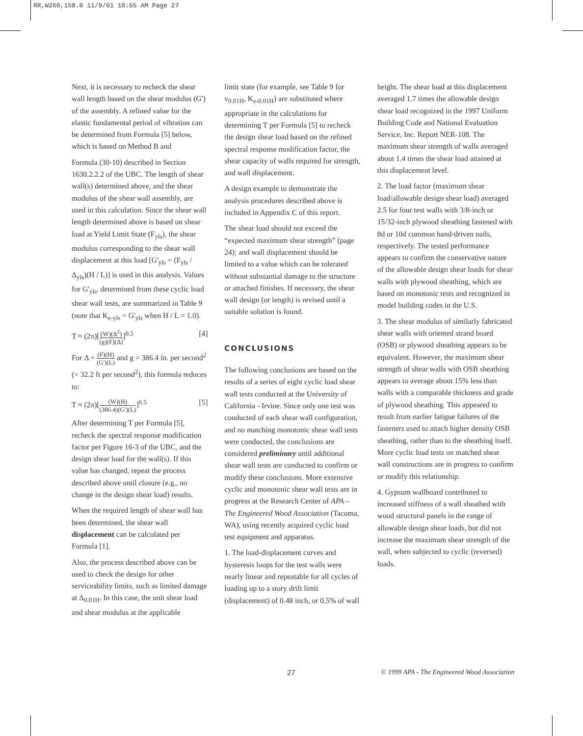RR,W260,158.0 11/9/01 10:55 AM Page 27
Next, it is necessary to recheck the shear wall length based on the shear modulus (G') of the assembly. A refined value for the elastic fundamental period of vibration can be determined from Formula [5] below, which is based on Method B and
Formula (30-10) described in Section 1630.2.2.2 of the UBC. The length of shear wall(s) determined above, and the shear modulus of the shear wall assembly, are used in this calculation. Since the shear wall length determined above is based on shear load at Yield Limit State (F<sub>yls</sub>), the shear modulus corresponding to the shear wall displacement at this load [G'<sub>yls</sub> = (F<sub>yls</sub> / Δ<sub>yls</sub>)(H / L)] is used in this analysis. Values for G'<sub>yls</sub>, determined from these cyclic load shear wall tests, are summarized in Table 9 (note that K<sub>e-yls</sub> = G'<sub>yls</sub> when H / L = 1.0).
T ≈ (2π)[(W)(Δ<sup>2</sup>) (g)(F)(Δ)]<sup>0.5</sup> [4]
For Δ = (F)(H) (G')(L) and g = 386.4 in. per second<sup>2</sup> (= 32.2 ft per second<sup>2</sup>), this formula reduces to:
T ≈ (2π)[(W)(H) (386.4)(G')(L)]<sup>0.5</sup> [5]
After determining T per Formula [5], recheck the spectral response modification factor per Figure 16-3 of the UBC, and the design shear load for the wall(s). If this value has changed, repeat the process described above until closure (e.g., no change in the design shear load) results.
When the required length of shear wall has been determined, the shear wall displacement can be calculated per Formula [1].
Also, the process described above can be used to check the design for other serviceability limits, such as limited damage at Δ<sub>0.01H</sub>. In this case, the unit shear load and shear modulus at the applicable
limit state (for example, see Table 9 for v<sub>0.01H</sub>, K<sub>e-0.01H</sub>) are substituted where appropriate in the calculations for determining T per Formula [5] to recheck the design shear load based on the refined spectral response modification factor, the shear capacity of walls required for strength, and wall displacement.
A design example to demonstrate the analysis procedures described above is included in Appendix C of this report.
The shear load should not exceed the “expected maximum shear strength” (page 24); and wall displacement should be limited to a value which can be tolerated without substantial damage to the structure or attached finishes. If necessary, the shear wall design (or length) is revised until a suitable solution is found.
CONCLUSIONS
The following conclusions are based on the results of a series of eight cyclic load shear wall tests conducted at the University of California - Irvine. Since only one test was conducted of each shear wall configuration, and no matching monotonic shear wall tests were conducted, the conclusions are considered preliminary until additional shear wall tests are conducted to confirm or modify these conclusions. More extensive cyclic and monotonic shear wall tests are in progress at the Research Center of APA – The Engineered Wood Association (Tacoma, WA), using recently acquired cyclic load test equipment and apparatus.
1. The load-displacement curves and hysteresis loops for the test walls were nearly linear and repeatable for all cycles of loading up to a story drift limit (displacement) of 0.48 inch, or 0.5% of wall
height. The shear load at this displacement averaged 1.7 times the allowable design shear load recognized in the 1997 Uniform Building Code and National Evaluation Service, Inc. Report NER-108. The maximum shear strength of walls averaged about 1.4 times the shear load attained at this displacement level.
2. The load factor (maximum shear load/allowable design shear load) averaged 2.5 for four test walls with 3/8-inch or 15/32-inch plywood sheathing fastened with 8d or 10d common hand-driven nails, respectively. The tested performance appears to confirm the conservative nature of the allowable design shear loads for shear walls with plywood sheathing, which are based on monotonic tests and recognized in model building codes in the U.S.
3. The shear modulus of similarly fabricated shear walls with oriented strand board (OSB) or plywood sheathing appears to be equivalent. However, the maximum shear strength of shear walls with OSB sheathing appears to average about 15% less than walls with a comparable thickness and grade of plywood sheathing. This appeared to result from earlier fatigue failures of the fasteners used to attach higher density OSB sheathing, rather than to the sheathing itself. More cyclic load tests on matched shear wall constructions are in progress to confirm or modify this relationship.
4. Gypsum wallboard contributed to increased stiffness of a wall sheathed with wood structural panels in the range of allowable design shear loads, but did not increase the maximum shear strength of the wall, when subjected to cyclic (reversed) loads.
27 © 1999 APA - The Engineered Wood Association